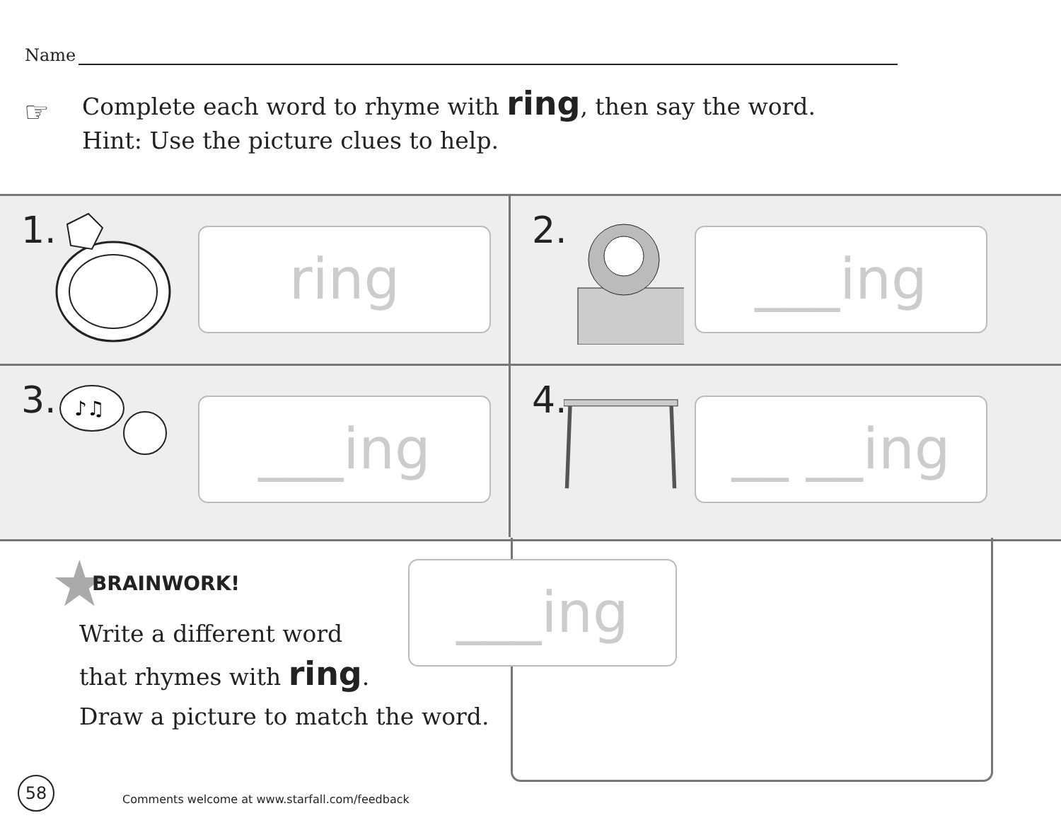Name
☞
Complete each word to rhyme with ring, then say the word.
Hint: Use the picture clues to help.
1. ring
2. ___ing
3.
♪♫
___ing
4. __ __ing
★ BRAINWORK!
Write a different word
that rhymes with ring.
Draw a picture to match the word.
___ing
58
Comments welcome at www.starfall.com/feedback